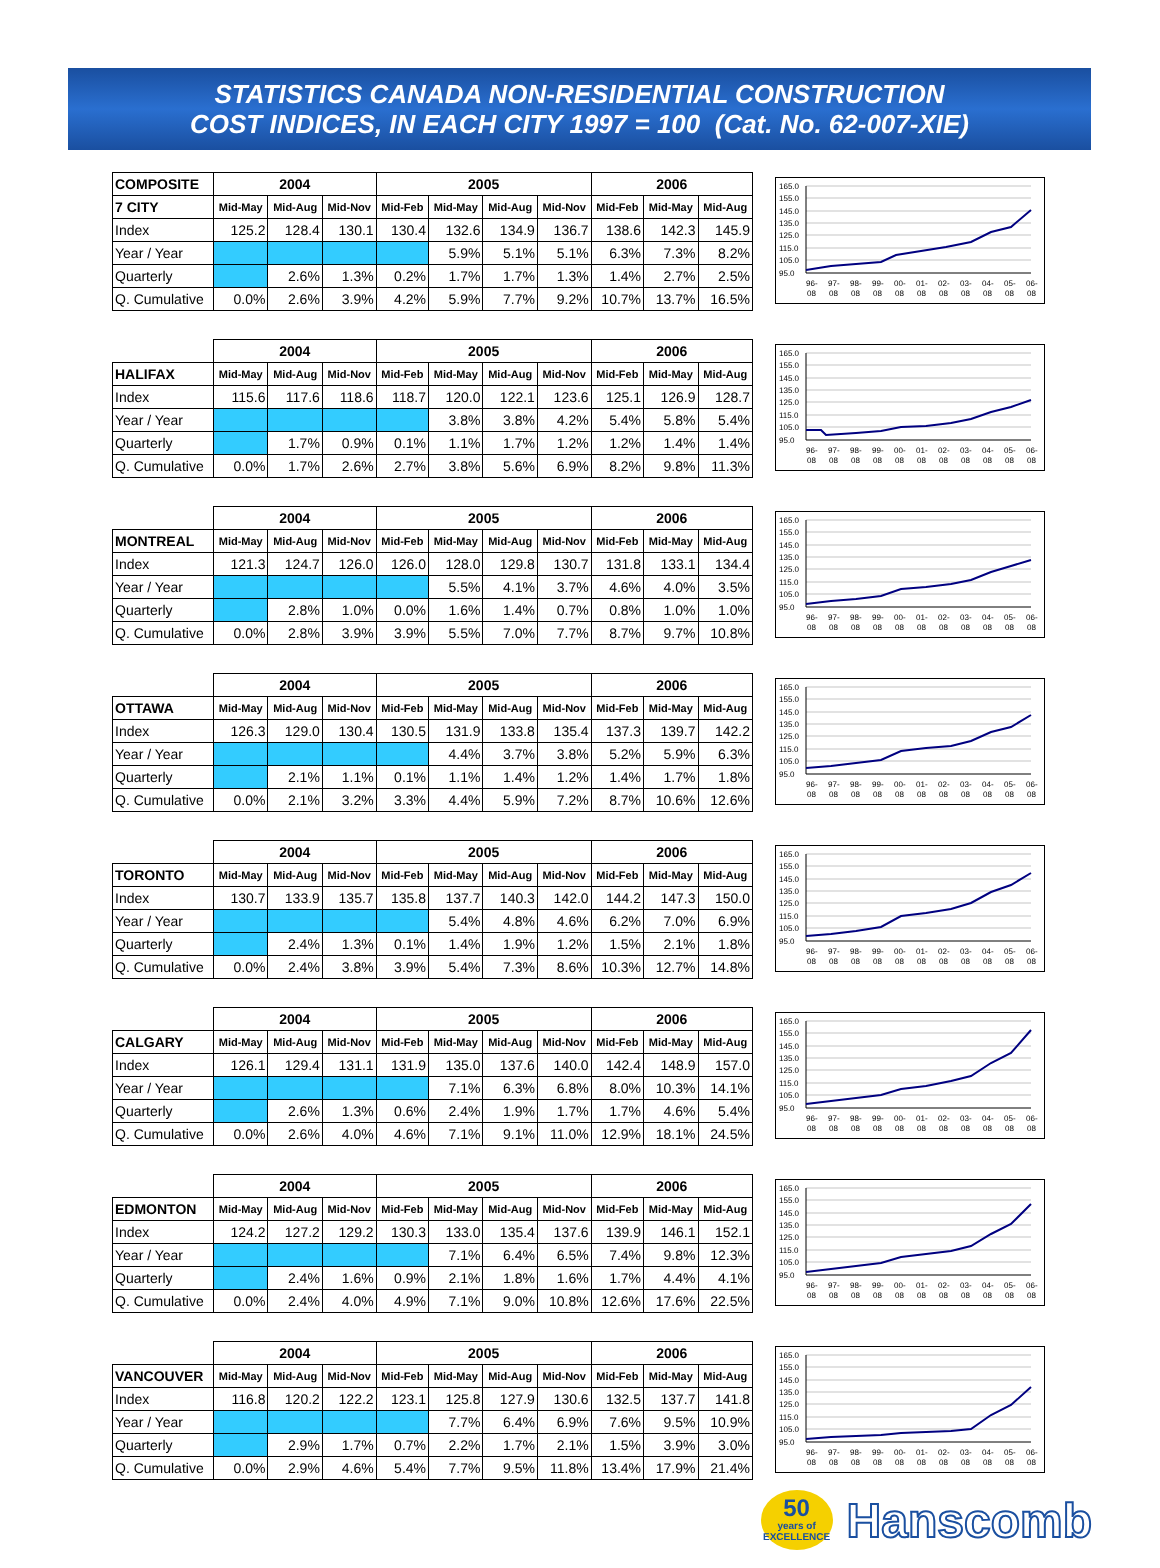STATISTICS CANADA NON-RESIDENTIAL CONSTRUCTION
COST INDICES, IN EACH CITY 1997 = 100 (Cat. No. 62-007-XIE)
| COMPOSITE | 2004 | | | 2005 | | | | 2006 | | |
| 7 CITY | Mid-May | Mid-Aug | Mid-Nov | Mid-Feb | Mid-May | Mid-Aug | Mid-Nov | Mid-Feb | Mid-May | Mid-Aug |
| Index | 125.2 | 128.4 | 130.1 | 130.4 | 132.6 | 134.9 | 136.7 | 138.6 | 142.3 | 145.9 |
| Year / Year | | | | | 5.9% | 5.1% | 5.1% | 6.3% | 7.3% | 8.2% |
| Quarterly | | 2.6% | 1.3% | 0.2% | 1.7% | 1.7% | 1.3% | 1.4% | 2.7% | 2.5% |
| Q. Cumulative | 0.0% | 2.6% | 3.9% | 4.2% | 5.9% | 7.7% | 9.2% | 10.7% | 13.7% | 16.5% |
165.0
155.0
145.0
135.0
125.0
115.0
105.0
95.0
96-
97-
98-
99-
00-
01-
02-
03-
04-
05-
06-
08
08
08
08
08
08
08
08
08
08
08
| | 2004 | | | 2005 | | | | 2006 | | |
| --- | --- | --- | --- | --- | --- | --- | --- | --- | --- | --- |
| HALIFAX | Mid-May | Mid-Aug | Mid-Nov | Mid-Feb | Mid-May | Mid-Aug | Mid-Nov | Mid-Feb | Mid-May | Mid-Aug |
| Index | 115.6 | 117.6 | 118.6 | 118.7 | 120.0 | 122.1 | 123.6 | 125.1 | 126.9 | 128.7 |
| Year / Year | | | | | 3.8% | 3.8% | 4.2% | 5.4% | 5.8% | 5.4% |
| Quarterly | | 1.7% | 0.9% | 0.1% | 1.1% | 1.7% | 1.2% | 1.2% | 1.4% | 1.4% |
| Q. Cumulative | 0.0% | 1.7% | 2.6% | 2.7% | 3.8% | 5.6% | 6.9% | 8.2% | 9.8% | 11.3% |
165.0
155.0
145.0
135.0
125.0
115.0
105.0
95.0
96-
97-
98-
99-
00-
01-
02-
03-
04-
05-
06-
08
08
08
08
08
08
08
08
08
08
08
| | 2004 | | | 2005 | | | | 2006 | | |
| --- | --- | --- | --- | --- | --- | --- | --- | --- | --- | --- |
| MONTREAL | Mid-May | Mid-Aug | Mid-Nov | Mid-Feb | Mid-May | Mid-Aug | Mid-Nov | Mid-Feb | Mid-May | Mid-Aug |
| Index | 121.3 | 124.7 | 126.0 | 126.0 | 128.0 | 129.8 | 130.7 | 131.8 | 133.1 | 134.4 |
| Year / Year | | | | | 5.5% | 4.1% | 3.7% | 4.6% | 4.0% | 3.5% |
| Quarterly | | 2.8% | 1.0% | 0.0% | 1.6% | 1.4% | 0.7% | 0.8% | 1.0% | 1.0% |
| Q. Cumulative | 0.0% | 2.8% | 3.9% | 3.9% | 5.5% | 7.0% | 7.7% | 8.7% | 9.7% | 10.8% |
165.0
155.0
145.0
135.0
125.0
115.0
105.0
95.0
96-
97-
98-
99-
00-
01-
02-
03-
04-
05-
06-
08
08
08
08
08
08
08
08
08
08
08
| | 2004 | | | 2005 | | | | 2006 | | |
| --- | --- | --- | --- | --- | --- | --- | --- | --- | --- | --- |
| OTTAWA | Mid-May | Mid-Aug | Mid-Nov | Mid-Feb | Mid-May | Mid-Aug | Mid-Nov | Mid-Feb | Mid-May | Mid-Aug |
| Index | 126.3 | 129.0 | 130.4 | 130.5 | 131.9 | 133.8 | 135.4 | 137.3 | 139.7 | 142.2 |
| Year / Year | | | | | 4.4% | 3.7% | 3.8% | 5.2% | 5.9% | 6.3% |
| Quarterly | | 2.1% | 1.1% | 0.1% | 1.1% | 1.4% | 1.2% | 1.4% | 1.7% | 1.8% |
| Q. Cumulative | 0.0% | 2.1% | 3.2% | 3.3% | 4.4% | 5.9% | 7.2% | 8.7% | 10.6% | 12.6% |
165.0
155.0
145.0
135.0
125.0
115.0
105.0
95.0
96-
97-
98-
99-
00-
01-
02-
03-
04-
05-
06-
08
08
08
08
08
08
08
08
08
08
08
| | 2004 | | | 2005 | | | | 2006 | | |
| --- | --- | --- | --- | --- | --- | --- | --- | --- | --- | --- |
| TORONTO | Mid-May | Mid-Aug | Mid-Nov | Mid-Feb | Mid-May | Mid-Aug | Mid-Nov | Mid-Feb | Mid-May | Mid-Aug |
| Index | 130.7 | 133.9 | 135.7 | 135.8 | 137.7 | 140.3 | 142.0 | 144.2 | 147.3 | 150.0 |
| Year / Year | | | | | 5.4% | 4.8% | 4.6% | 6.2% | 7.0% | 6.9% |
| Quarterly | | 2.4% | 1.3% | 0.1% | 1.4% | 1.9% | 1.2% | 1.5% | 2.1% | 1.8% |
| Q. Cumulative | 0.0% | 2.4% | 3.8% | 3.9% | 5.4% | 7.3% | 8.6% | 10.3% | 12.7% | 14.8% |
165.0
155.0
145.0
135.0
125.0
115.0
105.0
95.0
96-
97-
98-
99-
00-
01-
02-
03-
04-
05-
06-
08
08
08
08
08
08
08
08
08
08
08
| | 2004 | | | 2005 | | | | 2006 | | |
| --- | --- | --- | --- | --- | --- | --- | --- | --- | --- | --- |
| CALGARY | Mid-May | Mid-Aug | Mid-Nov | Mid-Feb | Mid-May | Mid-Aug | Mid-Nov | Mid-Feb | Mid-May | Mid-Aug |
| Index | 126.1 | 129.4 | 131.1 | 131.9 | 135.0 | 137.6 | 140.0 | 142.4 | 148.9 | 157.0 |
| Year / Year | | | | | 7.1% | 6.3% | 6.8% | 8.0% | 10.3% | 14.1% |
| Quarterly | | 2.6% | 1.3% | 0.6% | 2.4% | 1.9% | 1.7% | 1.7% | 4.6% | 5.4% |
| Q. Cumulative | 0.0% | 2.6% | 4.0% | 4.6% | 7.1% | 9.1% | 11.0% | 12.9% | 18.1% | 24.5% |
165.0
155.0
145.0
135.0
125.0
115.0
105.0
95.0
96-
97-
98-
99-
00-
01-
02-
03-
04-
05-
06-
08
08
08
08
08
08
08
08
08
08
08
| | 2004 | | | 2005 | | | | 2006 | | |
| --- | --- | --- | --- | --- | --- | --- | --- | --- | --- | --- |
| EDMONTON | Mid-May | Mid-Aug | Mid-Nov | Mid-Feb | Mid-May | Mid-Aug | Mid-Nov | Mid-Feb | Mid-May | Mid-Aug |
| Index | 124.2 | 127.2 | 129.2 | 130.3 | 133.0 | 135.4 | 137.6 | 139.9 | 146.1 | 152.1 |
| Year / Year | | | | | 7.1% | 6.4% | 6.5% | 7.4% | 9.8% | 12.3% |
| Quarterly | | 2.4% | 1.6% | 0.9% | 2.1% | 1.8% | 1.6% | 1.7% | 4.4% | 4.1% |
| Q. Cumulative | 0.0% | 2.4% | 4.0% | 4.9% | 7.1% | 9.0% | 10.8% | 12.6% | 17.6% | 22.5% |
165.0
155.0
145.0
135.0
125.0
115.0
105.0
95.0
96-
97-
98-
99-
00-
01-
02-
03-
04-
05-
06-
08
08
08
08
08
08
08
08
08
08
08
| | 2004 | | | 2005 | | | | 2006 | | |
| --- | --- | --- | --- | --- | --- | --- | --- | --- | --- | --- |
| VANCOUVER | Mid-May | Mid-Aug | Mid-Nov | Mid-Feb | Mid-May | Mid-Aug | Mid-Nov | Mid-Feb | Mid-May | Mid-Aug |
| Index | 116.8 | 120.2 | 122.2 | 123.1 | 125.8 | 127.9 | 130.6 | 132.5 | 137.7 | 141.8 |
| Year / Year | | | | | 7.7% | 6.4% | 6.9% | 7.6% | 9.5% | 10.9% |
| Quarterly | | 2.9% | 1.7% | 0.7% | 2.2% | 1.7% | 2.1% | 1.5% | 3.9% | 3.0% |
| Q. Cumulative | 0.0% | 2.9% | 4.6% | 5.4% | 7.7% | 9.5% | 11.8% | 13.4% | 17.9% | 21.4% |
165.0
155.0
145.0
135.0
125.0
115.0
105.0
95.0
96-
97-
98-
99-
00-
01-
02-
03-
04-
05-
06-
08
08
08
08
08
08
08
08
08
08
08
50
years of
EXCELLENCE
Hanscomb